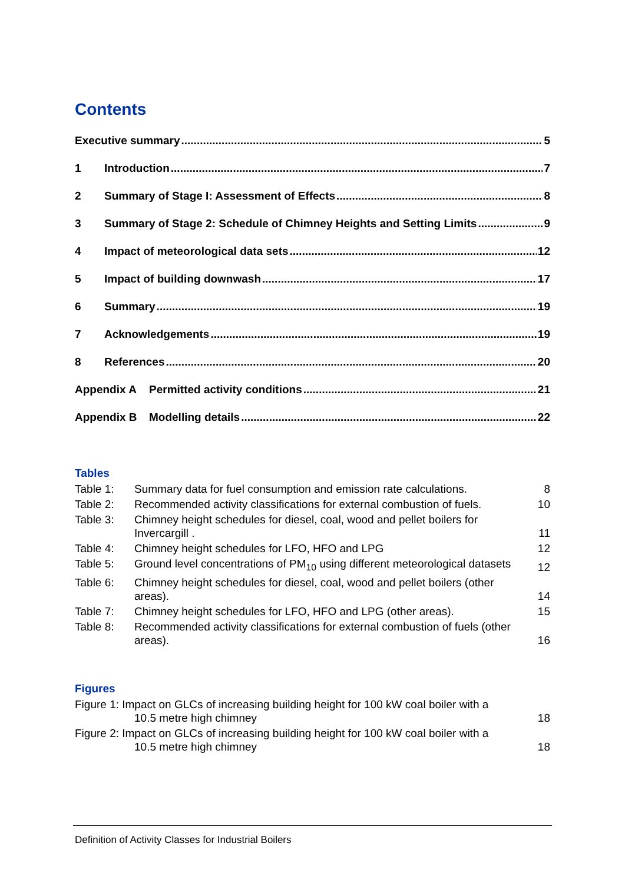Contents
Executive summary 5
1 Introduction 7
2 Summary of Stage I: Assessment of Effects 8
3 Summary of Stage 2: Schedule of Chimney Heights and Setting Limits 9
4 Impact of meteorological data sets 12
5 Impact of building downwash 17
6 Summary 19
7 Acknowledgements 19
8 References 20
Appendix A Permitted activity conditions 21
Appendix B Modelling details 22
Tables
Table 1: Summary data for fuel consumption and emission rate calculations. 8
Table 2: Recommended activity classifications for external combustion of fuels. 10
Table 3: Chimney height schedules for diesel, coal, wood and pellet boilers for Invercargill . 11
Table 4: Chimney height schedules for LFO, HFO and LPG 12
Table 5: Ground level concentrations of PM<sub>10</sub> using different meteorological datasets 12
Table 6: Chimney height schedules for diesel, coal, wood and pellet boilers (other areas). 14
Table 7: Chimney height schedules for LFO, HFO and LPG (other areas). 15
Table 8: Recommended activity classifications for external combustion of fuels (other areas). 16
Figures
Figure 1: Impact on GLCs of increasing building height for 100 kW coal boiler with a
10.5 metre high chimney 18
Figure 2: Impact on GLCs of increasing building height for 100 kW coal boiler with a
10.5 metre high chimney 18
Definition of Activity Classes for Industrial Boilers